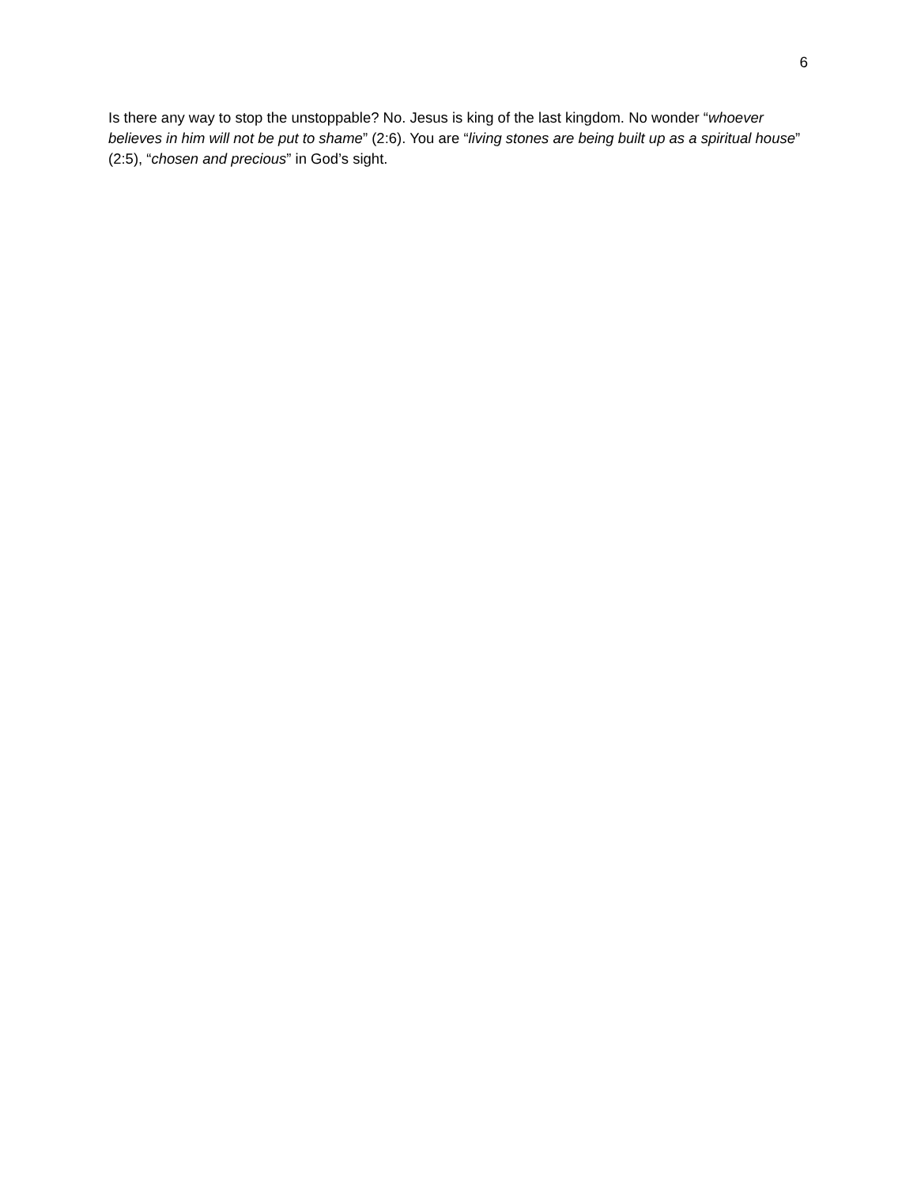6
Is there any way to stop the unstoppable? No. Jesus is king of the last kingdom. No wonder “whoever believes in him will not be put to shame” (2:6). You are “living stones are being built up as a spiritual house” (2:5), “chosen and precious” in God’s sight.